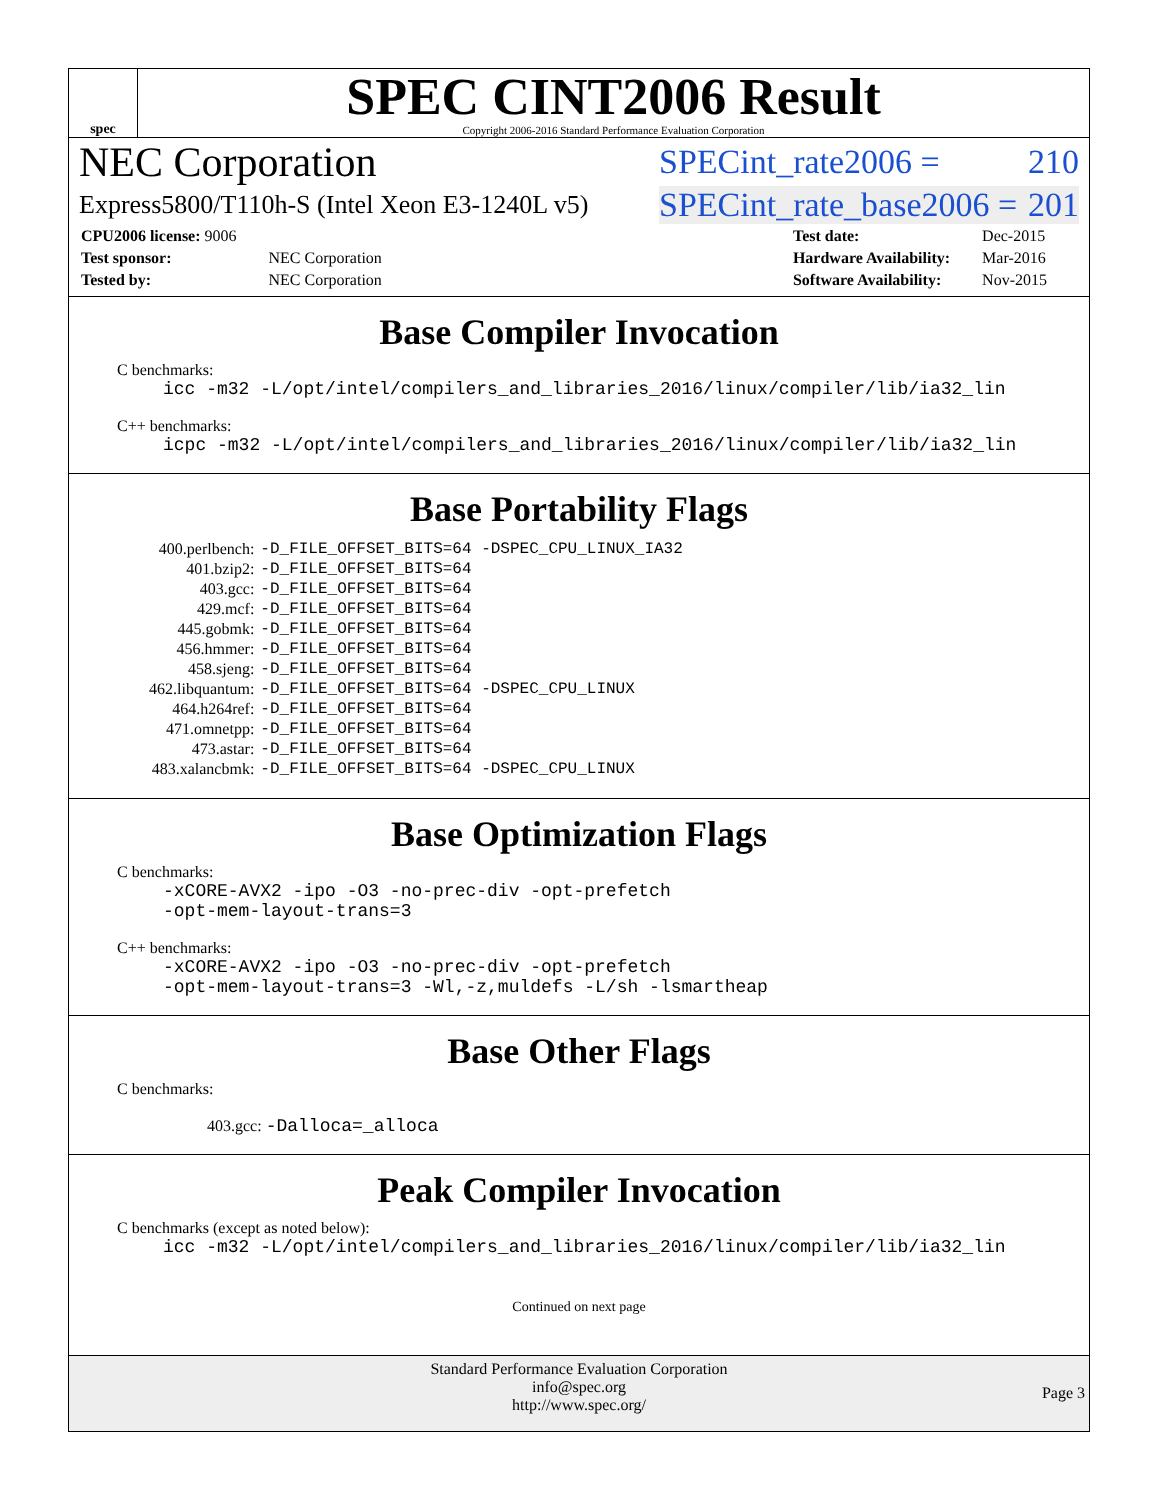spec
SPEC CINT2006 Result
Copyright 2006-2016 Standard Performance Evaluation Corporation
NEC Corporation SPECint_rate2006 = 210
Express5800/T110h-S (Intel Xeon E3-1240L v5) SPECint_rate_base2006 = 201
| CPU2006 license: 9006 | |
| Test sponsor: | NEC Corporation |
| Tested by: | NEC Corporation |
| Test date: | Dec-2015 |
| Hardware Availability: | Mar-2016 |
| Software Availability: | Nov-2015 |
Base Compiler Invocation
C benchmarks:
icc -m32 -L/opt/intel/compilers_and_libraries_2016/linux/compiler/lib/ia32_lin
C++ benchmarks:
icpc -m32 -L/opt/intel/compilers_and_libraries_2016/linux/compiler/lib/ia32_lin
Base Portability Flags
| 400.perlbench: | -D_FILE_OFFSET_BITS=64 -DSPEC_CPU_LINUX_IA32 |
| 401.bzip2: | -D_FILE_OFFSET_BITS=64 |
| 403.gcc: | -D_FILE_OFFSET_BITS=64 |
| 429.mcf: | -D_FILE_OFFSET_BITS=64 |
| 445.gobmk: | -D_FILE_OFFSET_BITS=64 |
| 456.hmmer: | -D_FILE_OFFSET_BITS=64 |
| 458.sjeng: | -D_FILE_OFFSET_BITS=64 |
| 462.libquantum: | -D_FILE_OFFSET_BITS=64 -DSPEC_CPU_LINUX |
| 464.h264ref: | -D_FILE_OFFSET_BITS=64 |
| 471.omnetpp: | -D_FILE_OFFSET_BITS=64 |
| 473.astar: | -D_FILE_OFFSET_BITS=64 |
| 483.xalancbmk: | -D_FILE_OFFSET_BITS=64 -DSPEC_CPU_LINUX |
Base Optimization Flags
C benchmarks:
-xCORE-AVX2 -ipo -O3 -no-prec-div -opt-prefetch
-opt-mem-layout-trans=3
C++ benchmarks:
-xCORE-AVX2 -ipo -O3 -no-prec-div -opt-prefetch
-opt-mem-layout-trans=3 -Wl,-z,muldefs -L/sh -lsmartheap
Base Other Flags
C benchmarks:
403.gcc: -Dalloca=_alloca
Peak Compiler Invocation
C benchmarks (except as noted below):
icc -m32 -L/opt/intel/compilers_and_libraries_2016/linux/compiler/lib/ia32_lin
Continued on next page
Standard Performance Evaluation Corporation
info@spec.org
http://www.spec.org/
Page 3